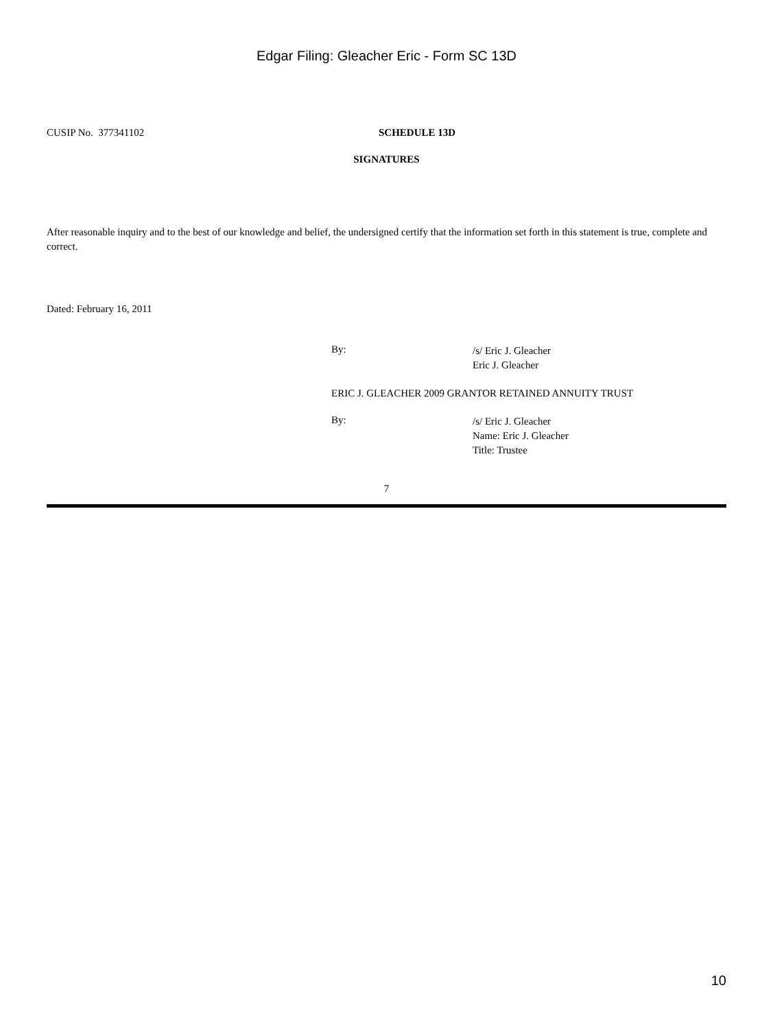Edgar Filing: Gleacher Eric - Form SC 13D
CUSIP No. 377341102 SCHEDULE 13D
SIGNATURES
After reasonable inquiry and to the best of our knowledge and belief, the undersigned certify that the information set forth in this statement is true, complete and correct.
Dated: February 16, 2011
By:
/s/ Eric J. Gleacher
Eric J. Gleacher
ERIC J. GLEACHER 2009 GRANTOR RETAINED ANNUITY TRUST
By:
/s/ Eric J. Gleacher
Name: Eric J. Gleacher
Title: Trustee
7
10